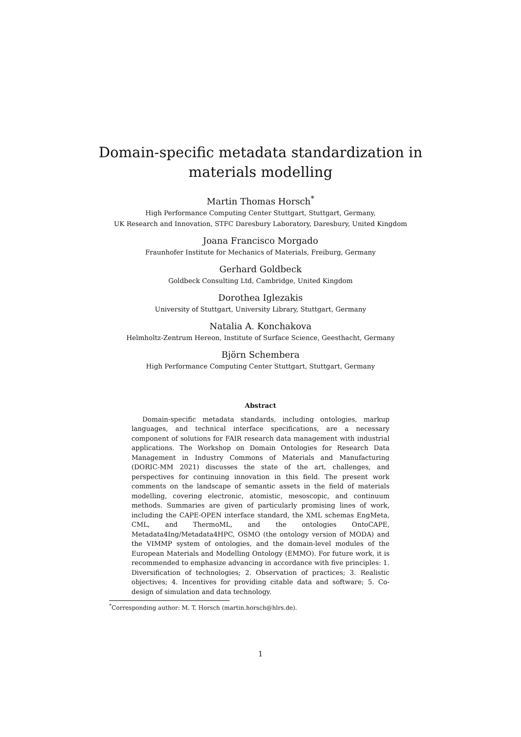Domain-specific metadata standardization in
materials modelling
Martin Thomas Horsch<sup>*</sup>
High Performance Computing Center Stuttgart, Stuttgart, Germany,
UK Research and Innovation, STFC Daresbury Laboratory, Daresbury, United Kingdom
Joana Francisco Morgado
Fraunhofer Institute for Mechanics of Materials, Freiburg, Germany
Gerhard Goldbeck
Goldbeck Consulting Ltd, Cambridge, United Kingdom
Dorothea Iglezakis
University of Stuttgart, University Library, Stuttgart, Germany
Natalia A. Konchakova
Helmholtz-Zentrum Hereon, Institute of Surface Science, Geesthacht, Germany
Björn Schembera
High Performance Computing Center Stuttgart, Stuttgart, Germany
Abstract
Domain-specific metadata standards, including ontologies, markup languages, and technical interface specifications, are a necessary component of solutions for FAIR research data management with industrial applications. The Workshop on Domain Ontologies for Research Data Management in Industry Commons of Materials and Manufacturing (DORIC-MM 2021) discusses the state of the art, challenges, and perspectives for continuing innovation in this field. The present work comments on the landscape of semantic assets in the field of materials modelling, covering electronic, atomistic, mesoscopic, and continuum methods. Summaries are given of particularly promising lines of work, including the CAPE-OPEN interface standard, the XML schemas EngMeta, CML, and ThermoML, and the ontologies OntoCAPE, Metadata4Ing/Metadata4HPC, OSMO (the ontology version of MODA) and the VIMMP system of ontologies, and the domain-level modules of the European Materials and Modelling Ontology (EMMO). For future work, it is recommended to emphasize advancing in accordance with five principles: 1. Diversification of technologies; 2. Observation of practices; 3. Realistic objectives; 4. Incentives for providing citable data and software; 5. Co-design of simulation and data technology.
<sup>*</sup> Corresponding author: M. T. Horsch (martin.horsch@hlrs.de).
1